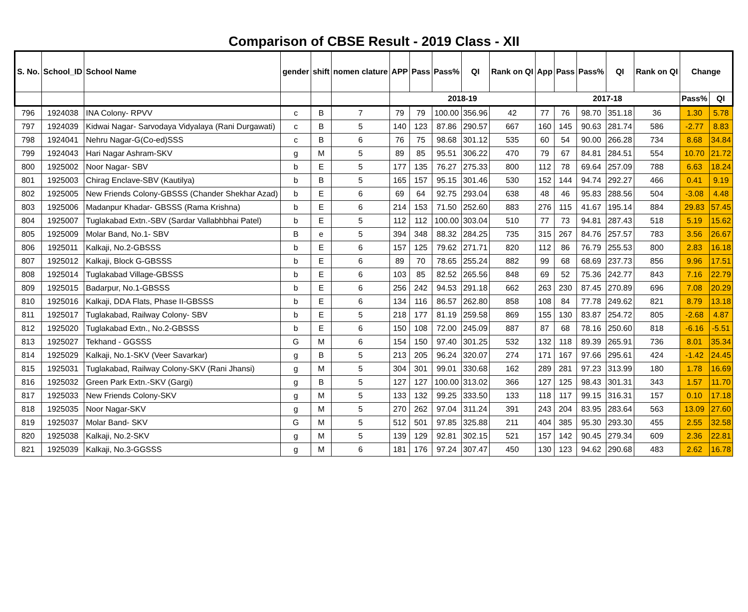Comparison of CBSE Result - 2019 Class - XII
| S. No. | School_ID | School Name | gender | shift | nomen clature | APP | Pass | Pass% | QI | Rank on QI | App | Pass | Pass% | QI | Rank on QI | Change | |
| --- | --- | --- | --- | --- | --- | --- | --- | --- | --- | --- | --- | --- | --- | --- | --- | --- | --- |
| | | | | | | 2018-19 | | | | | 2017-18 | | | | | Pass% | QI |
| 796 | 1924038 | INA Colony- RPVV | c | B | 7 | 79 | 79 | 100.00 | 356.96 | 42 | 77 | 76 | 98.70 | 351.18 | 36 | 1.30 | 5.78 |
| 797 | 1924039 | Kidwai Nagar- Sarvodaya Vidyalaya (Rani Durgawati) | c | B | 5 | 140 | 123 | 87.86 | 290.57 | 667 | 160 | 145 | 90.63 | 281.74 | 586 | -2.77 | 8.83 |
| 798 | 1924041 | Nehru Nagar-G(Co-ed)SSS | c | B | 6 | 76 | 75 | 98.68 | 301.12 | 535 | 60 | 54 | 90.00 | 266.28 | 734 | 8.68 | 34.84 |
| 799 | 1924043 | Hari Nagar Ashram-SKV | g | M | 5 | 89 | 85 | 95.51 | 306.22 | 470 | 79 | 67 | 84.81 | 284.51 | 554 | 10.70 | 21.72 |
| 800 | 1925002 | Noor Nagar- SBV | b | E | 5 | 177 | 135 | 76.27 | 275.33 | 800 | 112 | 78 | 69.64 | 257.09 | 788 | 6.63 | 18.24 |
| 801 | 1925003 | Chirag Enclave-SBV (Kautilya) | b | B | 5 | 165 | 157 | 95.15 | 301.46 | 530 | 152 | 144 | 94.74 | 292.27 | 466 | 0.41 | 9.19 |
| 802 | 1925005 | New Friends Colony-GBSSS (Chander Shekhar Azad) | b | E | 6 | 69 | 64 | 92.75 | 293.04 | 638 | 48 | 46 | 95.83 | 288.56 | 504 | -3.08 | 4.48 |
| 803 | 1925006 | Madanpur Khadar- GBSSS (Rama Krishna) | b | E | 6 | 214 | 153 | 71.50 | 252.60 | 883 | 276 | 115 | 41.67 | 195.14 | 884 | 29.83 | 57.45 |
| 804 | 1925007 | Tuglakabad Extn.-SBV (Sardar Vallabhbhai Patel) | b | E | 5 | 112 | 112 | 100.00 | 303.04 | 510 | 77 | 73 | 94.81 | 287.43 | 518 | 5.19 | 15.62 |
| 805 | 1925009 | Molar Band, No.1- SBV | B | e | 5 | 394 | 348 | 88.32 | 284.25 | 735 | 315 | 267 | 84.76 | 257.57 | 783 | 3.56 | 26.67 |
| 806 | 1925011 | Kalkaji, No.2-GBSSS | b | E | 6 | 157 | 125 | 79.62 | 271.71 | 820 | 112 | 86 | 76.79 | 255.53 | 800 | 2.83 | 16.18 |
| 807 | 1925012 | Kalkaji, Block G-GBSSS | b | E | 6 | 89 | 70 | 78.65 | 255.24 | 882 | 99 | 68 | 68.69 | 237.73 | 856 | 9.96 | 17.51 |
| 808 | 1925014 | Tuglakabad Village-GBSSS | b | E | 6 | 103 | 85 | 82.52 | 265.56 | 848 | 69 | 52 | 75.36 | 242.77 | 843 | 7.16 | 22.79 |
| 809 | 1925015 | Badarpur, No.1-GBSSS | b | E | 6 | 256 | 242 | 94.53 | 291.18 | 662 | 263 | 230 | 87.45 | 270.89 | 696 | 7.08 | 20.29 |
| 810 | 1925016 | Kalkaji, DDA Flats, Phase II-GBSSS | b | E | 6 | 134 | 116 | 86.57 | 262.80 | 858 | 108 | 84 | 77.78 | 249.62 | 821 | 8.79 | 13.18 |
| 811 | 1925017 | Tuglakabad, Railway Colony- SBV | b | E | 5 | 218 | 177 | 81.19 | 259.58 | 869 | 155 | 130 | 83.87 | 254.72 | 805 | -2.68 | 4.87 |
| 812 | 1925020 | Tuglakabad Extn., No.2-GBSSS | b | E | 6 | 150 | 108 | 72.00 | 245.09 | 887 | 87 | 68 | 78.16 | 250.60 | 818 | -6.16 | -5.51 |
| 813 | 1925027 | Tekhand - GGSSS | G | M | 6 | 154 | 150 | 97.40 | 301.25 | 532 | 132 | 118 | 89.39 | 265.91 | 736 | 8.01 | 35.34 |
| 814 | 1925029 | Kalkaji, No.1-SKV (Veer Savarkar) | g | B | 5 | 213 | 205 | 96.24 | 320.07 | 274 | 171 | 167 | 97.66 | 295.61 | 424 | -1.42 | 24.45 |
| 815 | 1925031 | Tuglakabad, Railway Colony-SKV (Rani Jhansi) | g | M | 5 | 304 | 301 | 99.01 | 330.68 | 162 | 289 | 281 | 97.23 | 313.99 | 180 | 1.78 | 16.69 |
| 816 | 1925032 | Green Park Extn.-SKV (Gargi) | g | B | 5 | 127 | 127 | 100.00 | 313.02 | 366 | 127 | 125 | 98.43 | 301.31 | 343 | 1.57 | 11.70 |
| 817 | 1925033 | New Friends Colony-SKV | g | M | 5 | 133 | 132 | 99.25 | 333.50 | 133 | 118 | 117 | 99.15 | 316.31 | 157 | 0.10 | 17.18 |
| 818 | 1925035 | Noor Nagar-SKV | g | M | 5 | 270 | 262 | 97.04 | 311.24 | 391 | 243 | 204 | 83.95 | 283.64 | 563 | 13.09 | 27.60 |
| 819 | 1925037 | Molar Band- SKV | G | M | 5 | 512 | 501 | 97.85 | 325.88 | 211 | 404 | 385 | 95.30 | 293.30 | 455 | 2.55 | 32.58 |
| 820 | 1925038 | Kalkaji, No.2-SKV | g | M | 5 | 139 | 129 | 92.81 | 302.15 | 521 | 157 | 142 | 90.45 | 279.34 | 609 | 2.36 | 22.81 |
| 821 | 1925039 | Kalkaji, No.3-GGSSS | g | M | 6 | 181 | 176 | 97.24 | 307.47 | 450 | 130 | 123 | 94.62 | 290.68 | 483 | 2.62 | 16.78 |